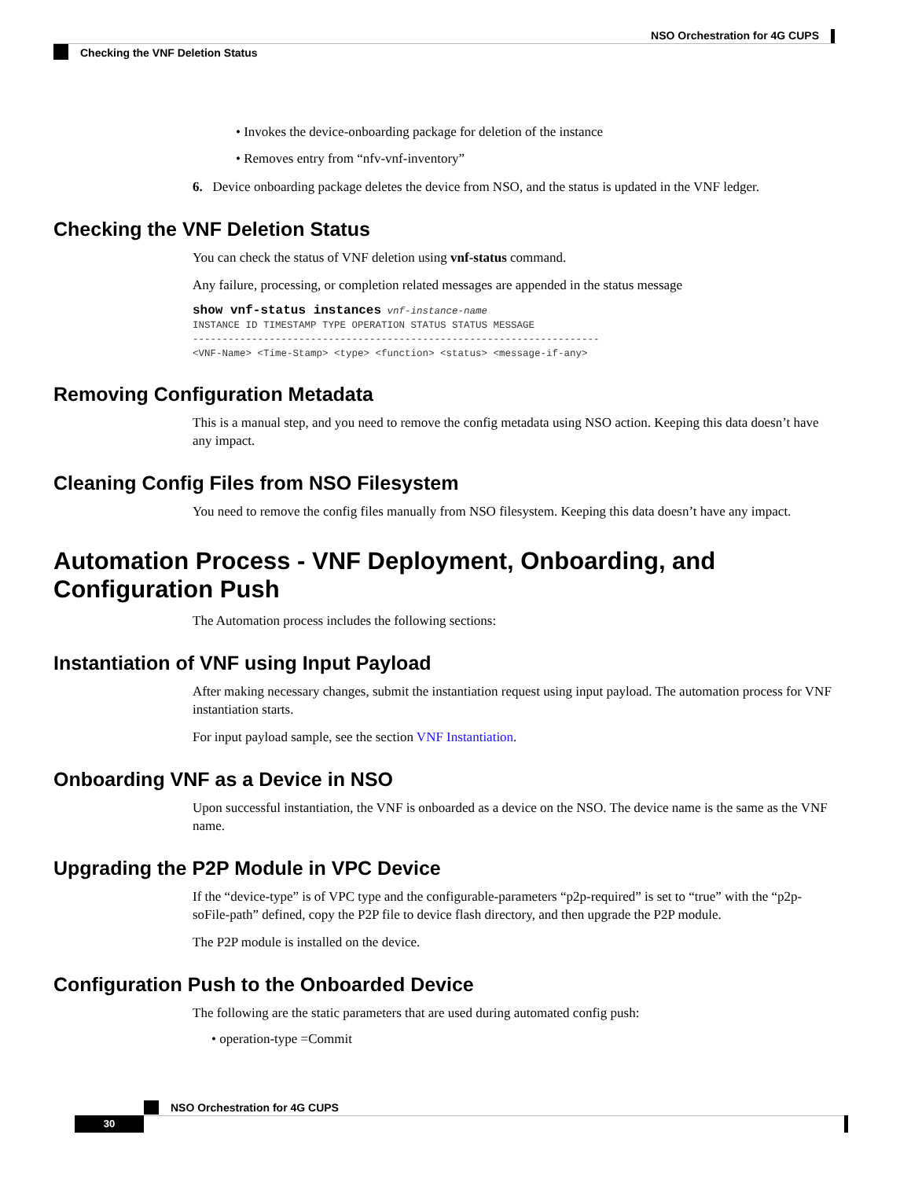NSO Orchestration for 4G CUPS
Checking the VNF Deletion Status
• Invokes the device-onboarding package for deletion of the instance
• Removes entry from “nfv-vnf-inventory”
6. Device onboarding package deletes the device from NSO, and the status is updated in the VNF ledger.
Checking the VNF Deletion Status
You can check the status of VNF deletion using vnf-status command.
Any failure, processing, or completion related messages are appended in the status message
show vnf-status instances vnf-instance-name
INSTANCE ID TIMESTAMP TYPE OPERATION STATUS STATUS MESSAGE
---------------------------------------------------------------------
<VNF-Name> <Time-Stamp> <type> <function> <status> <message-if-any>
Removing Configuration Metadata
This is a manual step, and you need to remove the config metadata using NSO action. Keeping this data doesn’t have any impact.
Cleaning Config Files from NSO Filesystem
You need to remove the config files manually from NSO filesystem. Keeping this data doesn’t have any impact.
Automation Process - VNF Deployment, Onboarding, and Configuration Push
The Automation process includes the following sections:
Instantiation of VNF using Input Payload
After making necessary changes, submit the instantiation request using input payload. The automation process for VNF instantiation starts.
For input payload sample, see the section VNF Instantiation.
Onboarding VNF as a Device in NSO
Upon successful instantiation, the VNF is onboarded as a device on the NSO. The device name is the same as the VNF name.
Upgrading the P2P Module in VPC Device
If the “device-type” is of VPC type and the configurable-parameters “p2p-required” is set to “true” with the “p2p-soFile-path” defined, copy the P2P file to device flash directory, and then upgrade the P2P module.
The P2P module is installed on the device.
Configuration Push to the Onboarded Device
The following are the static parameters that are used during automated config push:
• operation-type =Commit
NSO Orchestration for 4G CUPS
30